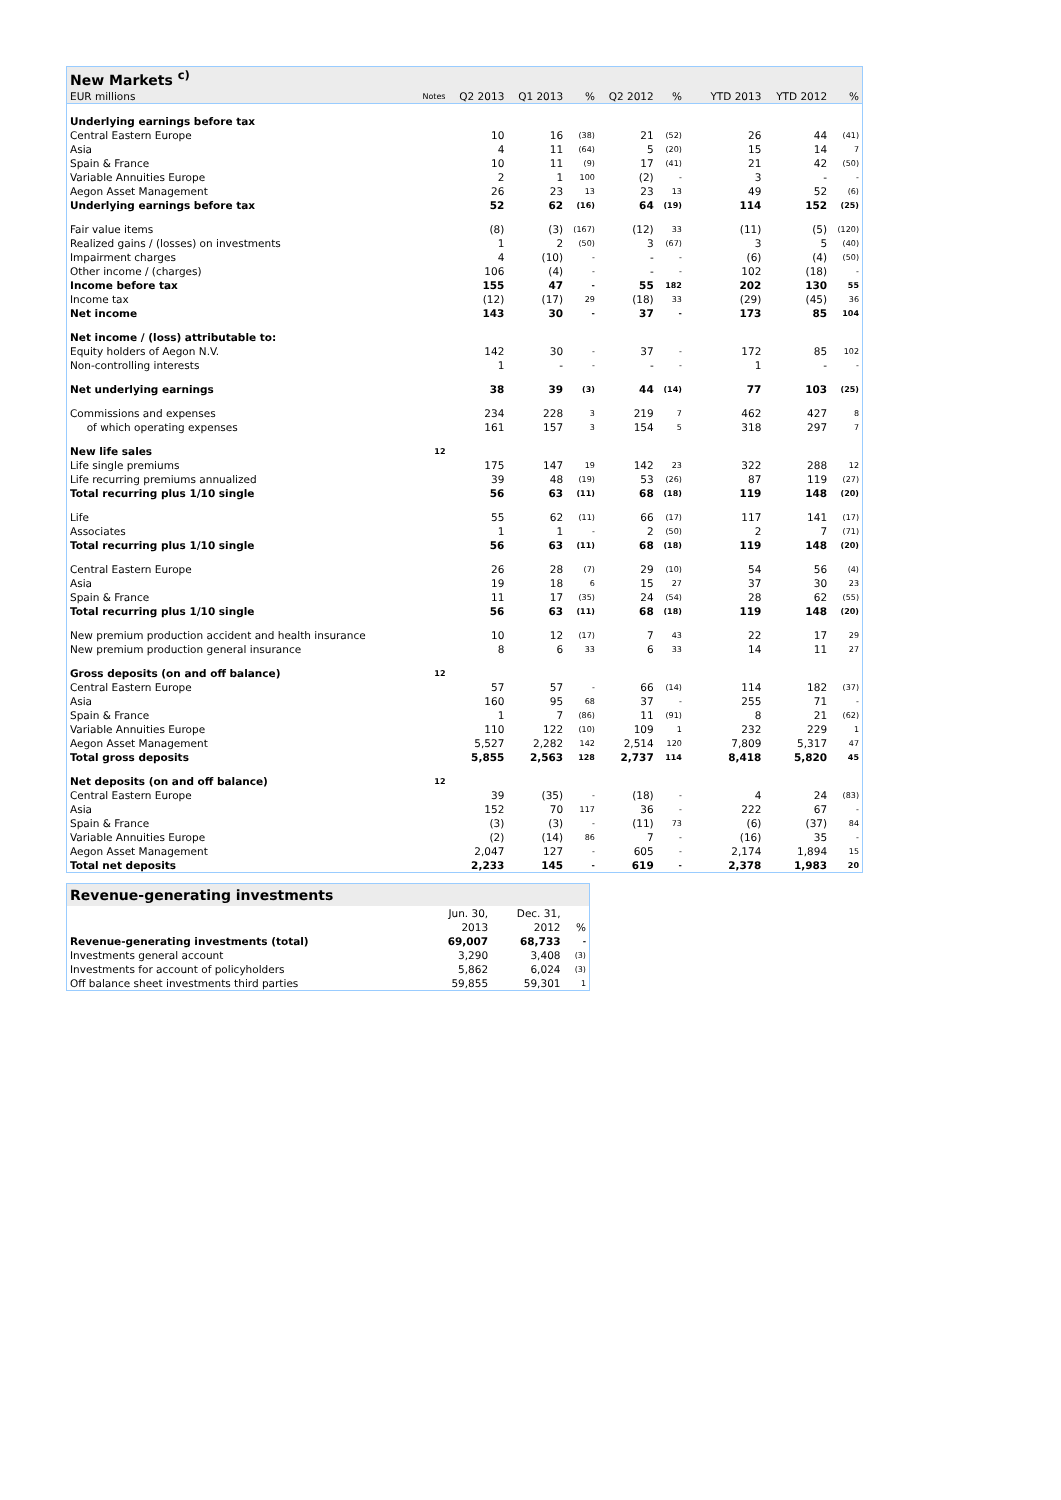| New Markets <sup>c)</sup> | | | | | | | | | | | |
| EUR millions | Notes | Q2 2013 | Q1 2013 | % | Q2 2012 | % | | | YTD 2013 | YTD 2012 | % |
| Underlying earnings before tax | | | | | | | | | | | |
| Central Eastern Europe | | 10 | 16 | (38) | 21 | (52) | | | 26 | 44 | (41) |
| Asia | | 4 | 11 | (64) | 5 | (20) | | | 15 | 14 | 7 |
| Spain & France | | 10 | 11 | (9) | 17 | (41) | | | 21 | 42 | (50) |
| Variable Annuities Europe | | 2 | 1 | 100 | (2) | - | | | 3 | - | - |
| Aegon Asset Management | | 26 | 23 | 13 | 23 | 13 | | | 49 | 52 | (6) |
| Underlying earnings before tax | | 52 | 62 | (16) | 64 | (19) | | | 114 | 152 | (25) |
| Fair value items | | (8) | (3) | (167) | (12) | 33 | | | (11) | (5) | (120) |
| Realized gains / (losses) on investments | | 1 | 2 | (50) | 3 | (67) | | | 3 | 5 | (40) |
| Impairment charges | | 4 | (10) | - | - | - | | | (6) | (4) | (50) |
| Other income / (charges) | | 106 | (4) | - | - | - | | | 102 | (18) | - |
| Income before tax | | 155 | 47 | - | 55 | 182 | | | 202 | 130 | 55 |
| Income tax | | (12) | (17) | 29 | (18) | 33 | | | (29) | (45) | 36 |
| Net income | | 143 | 30 | - | 37 | - | | | 173 | 85 | 104 |
| Net income / (loss) attributable to: | | | | | | | | | | | |
| Equity holders of Aegon N.V. | | 142 | 30 | - | 37 | - | | | 172 | 85 | 102 |
| Non-controlling interests | | 1 | - | - | - | - | | | 1 | - | - |
| Net underlying earnings | | 38 | 39 | (3) | 44 | (14) | | | 77 | 103 | (25) |
| Commissions and expenses | | 234 | 228 | 3 | 219 | 7 | | | 462 | 427 | 8 |
| of which operating expenses | | 161 | 157 | 3 | 154 | 5 | | | 318 | 297 | 7 |
| New life sales | 12 | | | | | | | | | | |
| Life single premiums | | 175 | 147 | 19 | 142 | 23 | | | 322 | 288 | 12 |
| Life recurring premiums annualized | | 39 | 48 | (19) | 53 | (26) | | | 87 | 119 | (27) |
| Total recurring plus 1/10 single | | 56 | 63 | (11) | 68 | (18) | | | 119 | 148 | (20) |
| Life | | 55 | 62 | (11) | 66 | (17) | | | 117 | 141 | (17) |
| Associates | | 1 | 1 | - | 2 | (50) | | | 2 | 7 | (71) |
| Total recurring plus 1/10 single | | 56 | 63 | (11) | 68 | (18) | | | 119 | 148 | (20) |
| Central Eastern Europe | | 26 | 28 | (7) | 29 | (10) | | | 54 | 56 | (4) |
| Asia | | 19 | 18 | 6 | 15 | 27 | | | 37 | 30 | 23 |
| Spain & France | | 11 | 17 | (35) | 24 | (54) | | | 28 | 62 | (55) |
| Total recurring plus 1/10 single | | 56 | 63 | (11) | 68 | (18) | | | 119 | 148 | (20) |
| New premium production accident and health insurance | | 10 | 12 | (17) | 7 | 43 | | | 22 | 17 | 29 |
| New premium production general insurance | | 8 | 6 | 33 | 6 | 33 | | | 14 | 11 | 27 |
| Gross deposits (on and off balance) | 12 | | | | | | | | | | |
| Central Eastern Europe | | 57 | 57 | - | 66 | (14) | | | 114 | 182 | (37) |
| Asia | | 160 | 95 | 68 | 37 | - | | | 255 | 71 | - |
| Spain & France | | 1 | 7 | (86) | 11 | (91) | | | 8 | 21 | (62) |
| Variable Annuities Europe | | 110 | 122 | (10) | 109 | 1 | | | 232 | 229 | 1 |
| Aegon Asset Management | | 5,527 | 2,282 | 142 | 2,514 | 120 | | | 7,809 | 5,317 | 47 |
| Total gross deposits | | 5,855 | 2,563 | 128 | 2,737 | 114 | | | 8,418 | 5,820 | 45 |
| Net deposits (on and off balance) | 12 | | | | | | | | | | |
| Central Eastern Europe | | 39 | (35) | - | (18) | - | | | 4 | 24 | (83) |
| Asia | | 152 | 70 | 117 | 36 | - | | | 222 | 67 | - |
| Spain & France | | (3) | (3) | - | (11) | 73 | | | (6) | (37) | 84 |
| Variable Annuities Europe | | (2) | (14) | 86 | 7 | - | | | (16) | 35 | - |
| Aegon Asset Management | | 2,047 | 127 | - | 605 | - | | | 2,174 | 1,894 | 15 |
| Total net deposits | | 2,233 | 145 | - | 619 | - | | | 2,378 | 1,983 | 20 |
| Revenue-generating investments | | | |
| | Jun. 30, | Dec. 31, | |
| | 2013 | 2012 | % |
| Revenue-generating investments (total) | 69,007 | 68,733 | - |
| Investments general account | 3,290 | 3,408 | (3) |
| Investments for account of policyholders | 5,862 | 6,024 | (3) |
| Off balance sheet investments third parties | 59,855 | 59,301 | 1 |